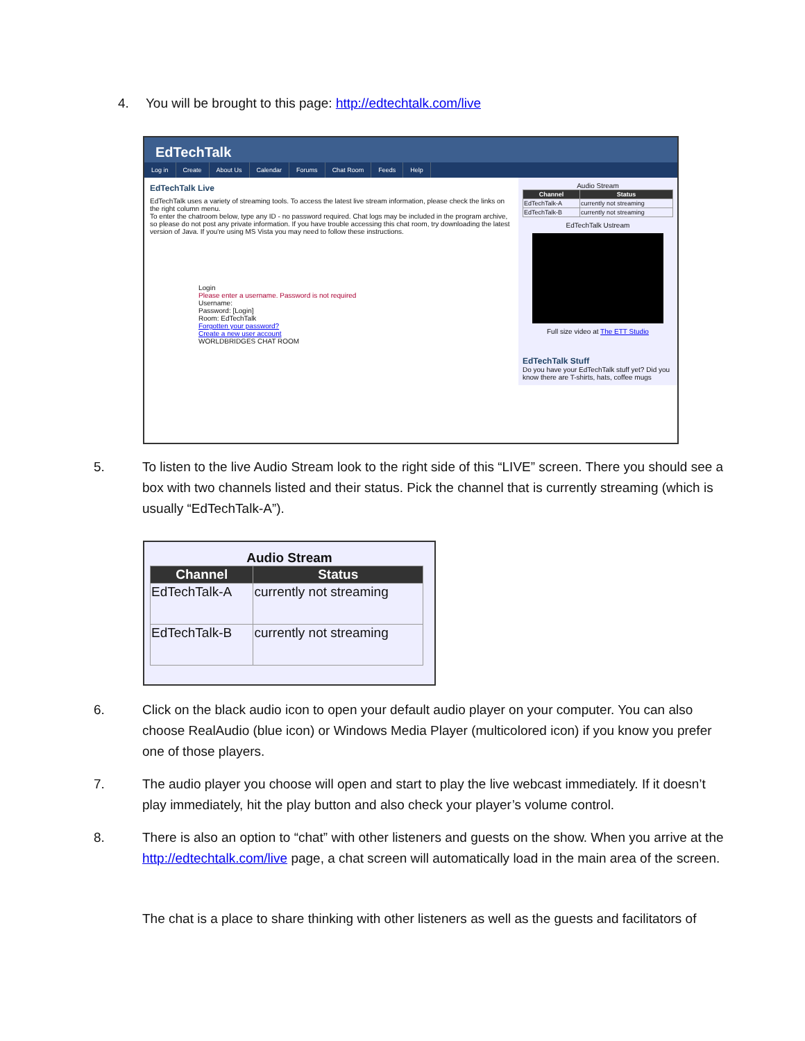4. You will be brought to this page: http://edtechtalk.com/live
EdTechTalk
Log in Create About Us Calendar Forums Chat Room Feeds Help
EdTechTalk Live
EdTechTalk uses a variety of streaming tools. To access the latest live stream information, please check the links on the right column menu.
To enter the chatroom below, type any ID - no password required. Chat logs may be included in the program archive, so please do not post any private information. If you have trouble accessing this chat room, try downloading the latest version of Java. If you're using MS Vista you may need to follow these instructions.
Login
Please enter a username. Password is not required
Username:
Password: [Login]
Room: EdTechTalk
Forgotten your password?
Create a new user account
WORLDBRIDGES CHAT ROOM
Audio Stream
| Channel | Status |
| --- | --- |
| EdTechTalk-A | currently not streaming |
| EdTechTalk-B | currently not streaming |
EdTechTalk Ustream
Full size video at The ETT Studio
EdTechTalk Stuff
Do you have your EdTechTalk stuff yet? Did you know there are T-shirts, hats, coffee mugs
5. To listen to the live Audio Stream look to the right side of this “LIVE” screen. There you should see a box with two channels listed and their status. Pick the channel that is currently streaming (which is usually “EdTechTalk-A”).
Audio Stream
| Channel | Status |
| --- | --- |
| EdTechTalk-A | currently not streaming |
| EdTechTalk-B | currently not streaming |
6. Click on the black audio icon to open your default audio player on your computer. You can also choose RealAudio (blue icon) or Windows Media Player (multicolored icon) if you know you prefer one of those players.
7. The audio player you choose will open and start to play the live webcast immediately. If it doesn’t play immediately, hit the play button and also check your player’s volume control.
8. There is also an option to “chat” with other listeners and guests on the show. When you arrive at the http://edtechtalk.com/live page, a chat screen will automatically load in the main area of the screen.
The chat is a place to share thinking with other listeners as well as the guests and facilitators of